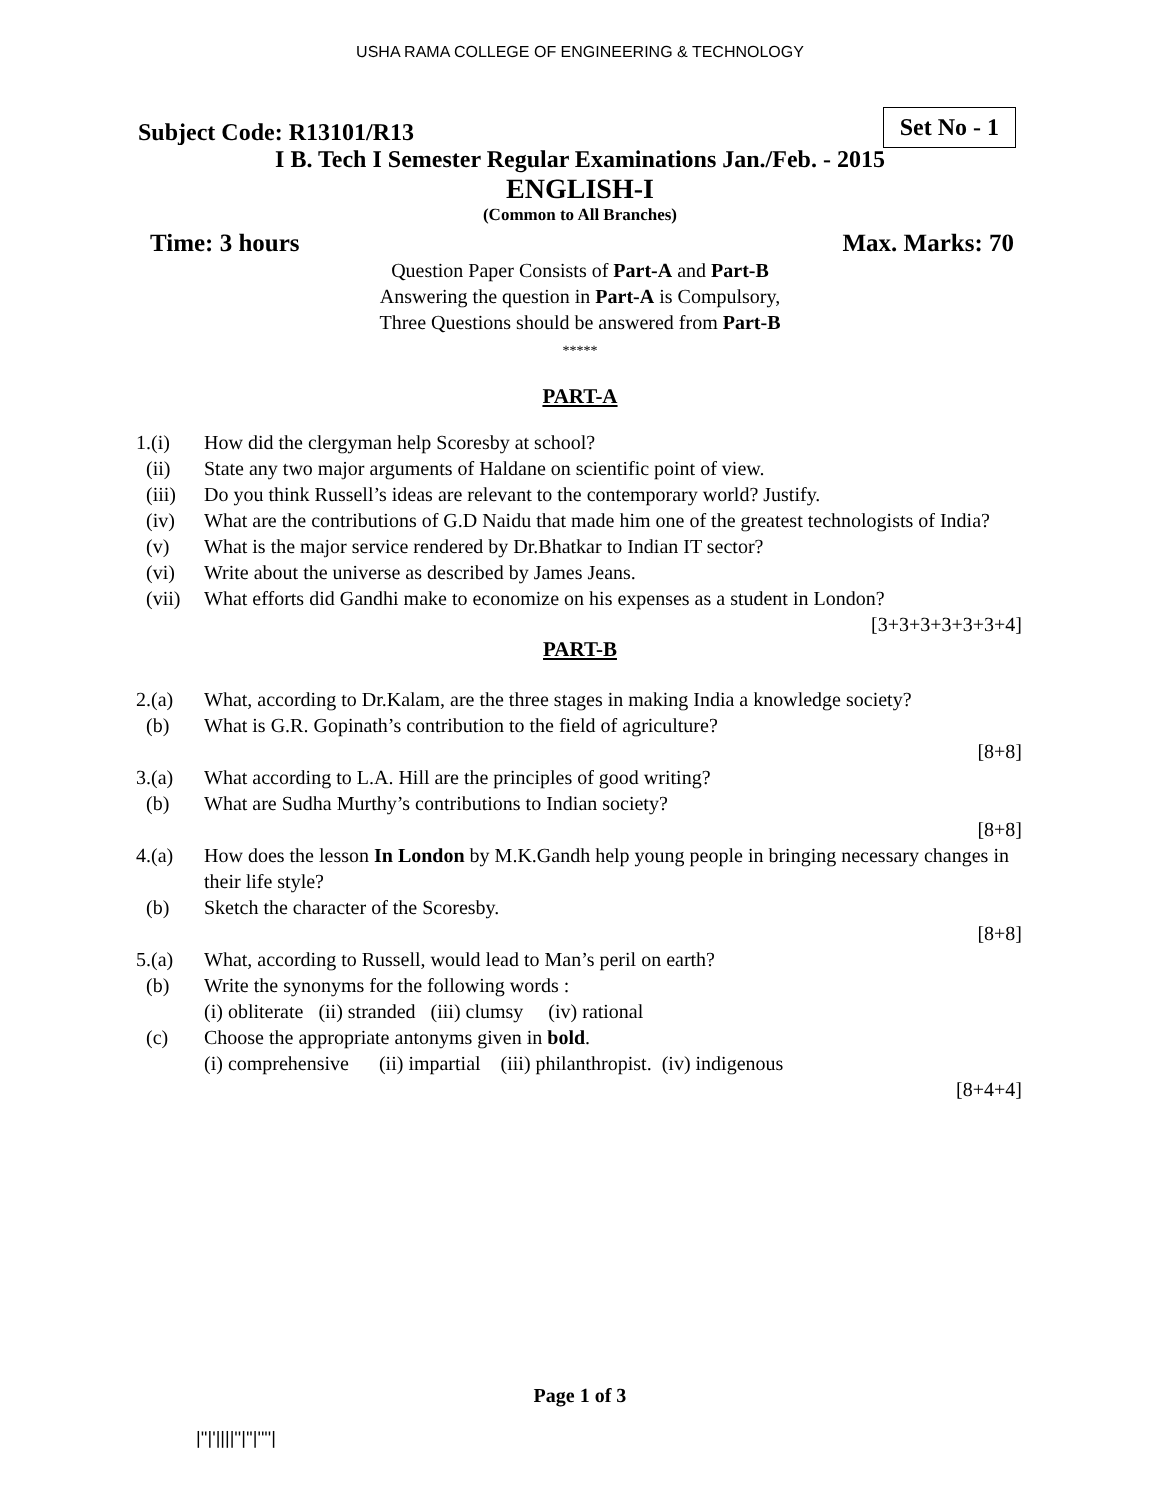USHA RAMA COLLEGE OF ENGINEERING & TECHNOLOGY
Set No - 1
Subject Code: R13101/R13
I B. Tech I Semester Regular Examinations Jan./Feb. - 2015
ENGLISH-I
(Common to All Branches)
Time: 3 hours Max. Marks: 70
Question Paper Consists of Part-A and Part-B
Answering the question in Part-A is Compulsory,
Three Questions should be answered from Part-B
*****
PART-A
1.(i) How did the clergyman help Scoresby at school?
(ii) State any two major arguments of Haldane on scientific point of view.
(iii) Do you think Russell’s ideas are relevant to the contemporary world? Justify.
(iv) What are the contributions of G.D Naidu that made him one of the greatest technologists of India?
(v) What is the major service rendered by Dr.Bhatkar to Indian IT sector?
(vi) Write about the universe as described by James Jeans.
(vii) What efforts did Gandhi make to economize on his expenses as a student in London?
[3+3+3+3+3+3+4]
PART-B
2.(a) What, according to Dr.Kalam, are the three stages in making India a knowledge society?
(b) What is G.R. Gopinath’s contribution to the field of agriculture?
[8+8]
3.(a) What according to L.A. Hill are the principles of good writing?
(b) What are Sudha Murthy’s contributions to Indian society?
[8+8]
4.(a) How does the lesson In London by M.K.Gandh help young people in bringing necessary changes in their life style?
(b) Sketch the character of the Scoresby.
[8+8]
5.(a) What, according to Russell, would lead to Man’s peril on earth?
(b) Write the synonyms for the following words :
(i) obliterate (ii) stranded (iii) clumsy (iv) rational
(c) Choose the appropriate antonyms given in bold.
(i) comprehensive (ii) impartial (iii) philanthropist. (iv) indigenous
[8+4+4]
Page 1 of 3
|''|'||||''|''|''''|